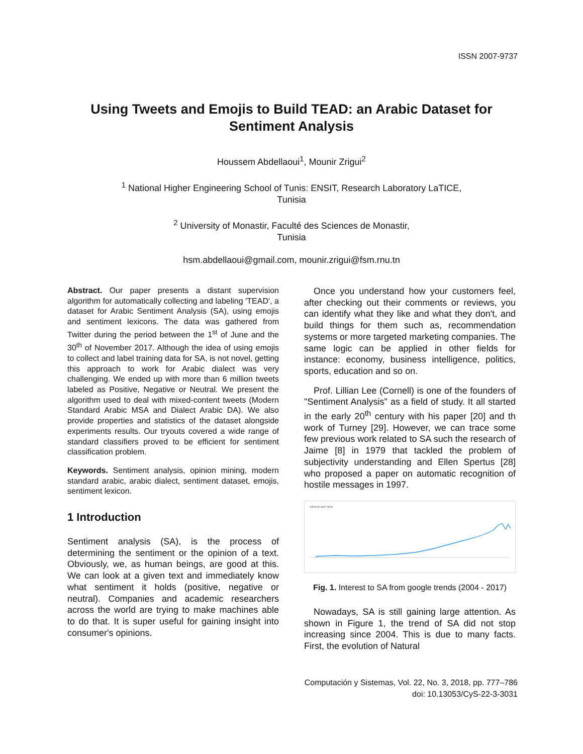ISSN 2007-9737
Using Tweets and Emojis to Build TEAD: an Arabic Dataset for Sentiment Analysis
Houssem Abdellaoui<sup>1</sup>, Mounir Zrigui<sup>2</sup>
<sup>1</sup> National Higher Engineering School of Tunis: ENSIT, Research Laboratory LaTICE,
Tunisia
<sup>2</sup> University of Monastir, Faculté des Sciences de Monastir,
Tunisia
hsm.abdellaoui@gmail.com, mounir.zrigui@fsm.rnu.tn
Abstract. Our paper presents a distant supervision algorithm for automatically collecting and labeling 'TEAD', a dataset for Arabic Sentiment Analysis (SA), using emojis and sentiment lexicons. The data was gathered from Twitter during the period between the 1<sup>st</sup> of June and the 30<sup>th</sup> of November 2017. Although the idea of using emojis to collect and label training data for SA, is not novel, getting this approach to work for Arabic dialect was very challenging. We ended up with more than 6 million tweets labeled as Positive, Negative or Neutral. We present the algorithm used to deal with mixed-content tweets (Modern Standard Arabic MSA and Dialect Arabic DA). We also provide properties and statistics of the dataset alongside experiments results. Our tryouts covered a wide range of standard classifiers proved to be efficient for sentiment classification problem.
Keywords. Sentiment analysis, opinion mining, modern standard arabic, arabic dialect, sentiment dataset, emojis, sentiment lexicon.
1 Introduction
Sentiment analysis (SA), is the process of determining the sentiment or the opinion of a text. Obviously, we, as human beings, are good at this. We can look at a given text and immediately know what sentiment it holds (positive, negative or neutral). Companies and academic researchers across the world are trying to make machines able to do that. It is super useful for gaining insight into consumer's opinions.
Once you understand how your customers feel, after checking out their comments or reviews, you can identify what they like and what they don't, and build things for them such as, recommendation systems or more targeted marketing companies. The same logic can be applied in other fields for instance: economy, business intelligence, politics, sports, education and so on.
Prof. Lillian Lee (Cornell) is one of the founders of "Sentiment Analysis" as a field of study. It all started in the early 20<sup>th</sup> century with his paper [20] and th work of Turney [29]. However, we can trace some few previous work related to SA such the research of Jaime [8] in 1979 that tackled the problem of subjectivity understanding and Ellen Spertus [28] who proposed a paper on automatic recognition of hostile messages in 1997.
Interest over time
Fig. 1. Interest to SA from google trends (2004 - 2017)
Nowadays, SA is still gaining large attention. As shown in Figure 1, the trend of SA did not stop increasing since 2004. This is due to many facts. First, the evolution of Natural
Computación y Sistemas, Vol. 22, No. 3, 2018, pp. 777–786
doi: 10.13053/CyS-22-3-3031